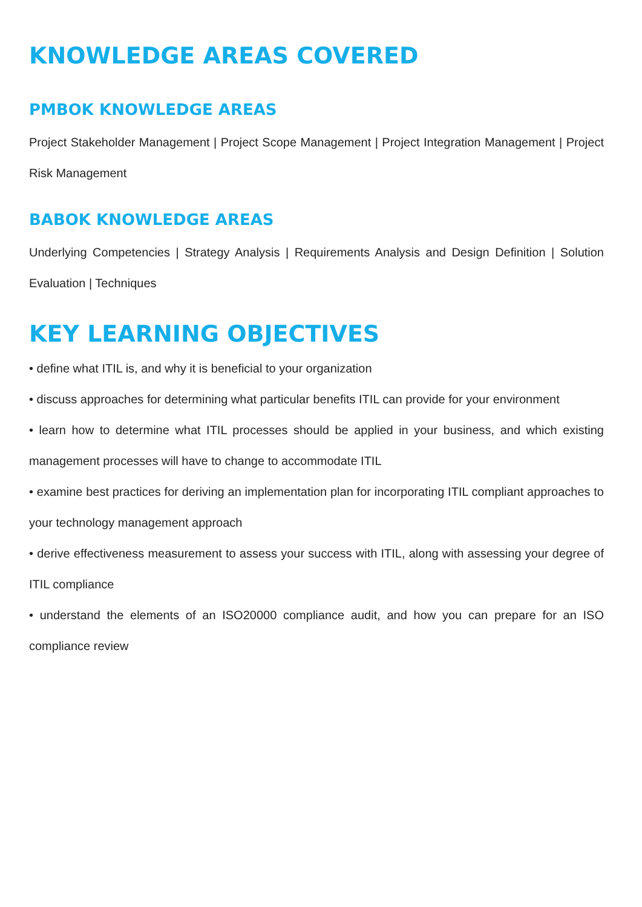KNOWLEDGE AREAS COVERED
PMBOK KNOWLEDGE AREAS
Project Stakeholder Management | Project Scope Management | Project Integration Management | Project Risk Management
BABOK KNOWLEDGE AREAS
Underlying Competencies | Strategy Analysis | Requirements Analysis and Design Definition | Solution Evaluation | Techniques
KEY LEARNING OBJECTIVES
• define what ITIL is, and why it is beneficial to your organization
• discuss approaches for determining what particular benefits ITIL can provide for your environment
• learn how to determine what ITIL processes should be applied in your business, and which existing management processes will have to change to accommodate ITIL
• examine best practices for deriving an implementation plan for incorporating ITIL compliant approaches to your technology management approach
• derive effectiveness measurement to assess your success with ITIL, along with assessing your degree of ITIL compliance
• understand the elements of an ISO20000 compliance audit, and how you can prepare for an ISO compliance review